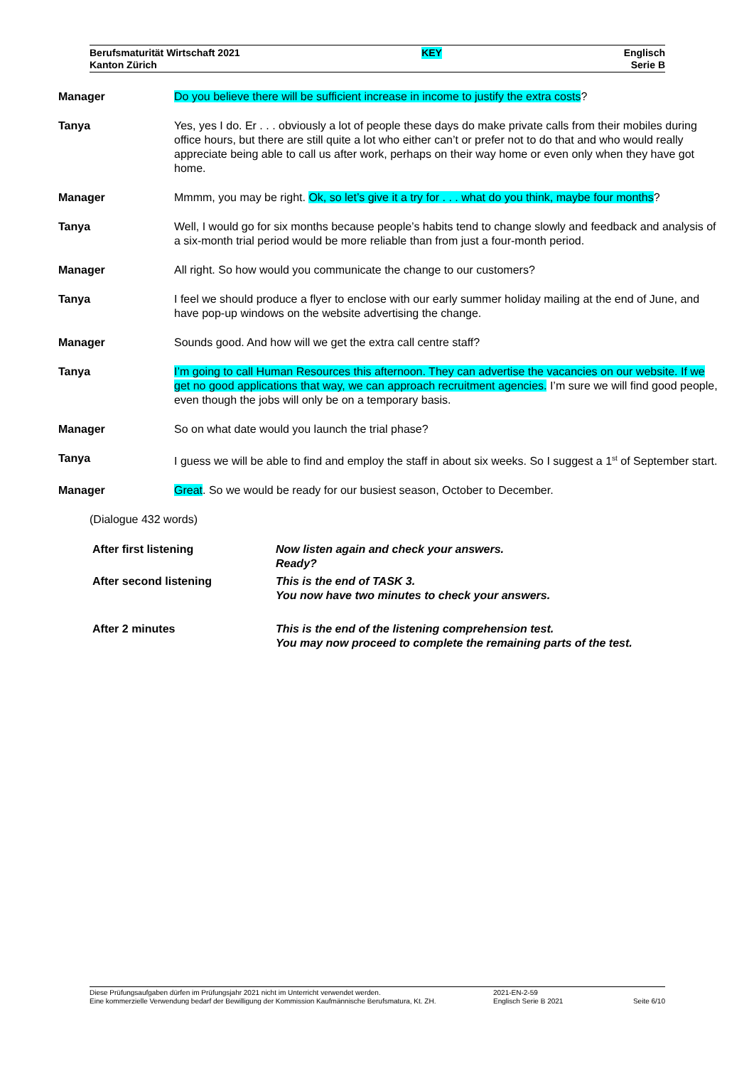Berufsmaturität Wirtschaft 2021
Kanton Zürich
KEY
Englisch
Serie B
Manager Do you believe there will be sufficient increase in income to justify the extra costs?
Tanya Yes, yes I do. Er . . . obviously a lot of people these days do make private calls from their mobiles during office hours, but there are still quite a lot who either can’t or prefer not to do that and who would really appreciate being able to call us after work, perhaps on their way home or even only when they have got home.
Manager Mmmm, you may be right. Ok, so let’s give it a try for . . . what do you think, maybe four months?
Tanya Well, I would go for six months because people’s habits tend to change slowly and feedback and analysis of a six-month trial period would be more reliable than from just a four-month period.
Manager All right. So how would you communicate the change to our customers?
Tanya I feel we should produce a flyer to enclose with our early summer holiday mailing at the end of June, and have pop-up windows on the website advertising the change.
Manager Sounds good. And how will we get the extra call centre staff?
Tanya I’m going to call Human Resources this afternoon. They can advertise the vacancies on our website. If we get no good applications that way, we can approach recruitment agencies. I’m sure we will find good people, even though the jobs will only be on a temporary basis.
Manager So on what date would you launch the trial phase?
Tanya I guess we will be able to find and employ the staff in about six weeks. So I suggest a 1<sup>st</sup> of September start.
Manager Great. So we would be ready for our busiest season, October to December.
(Dialogue 432 words)
| After first listening | Now listen again and check your answers. Ready? |
| After second listening | This is the end of TASK 3. You now have two minutes to check your answers. |
| After 2 minutes | This is the end of the listening comprehension test. You may now proceed to complete the remaining parts of the test. |
Diese Prüfungsaufgaben dürfen im Prüfungsjahr 2021 nicht im Unterricht verwendet werden.
Eine kommerzielle Verwendung bedarf der Bewilligung der Kommission Kaufmännische Berufsmatura, Kt. ZH.
2021-EN-2-59
Englisch Serie B 2021
Seite 6/10